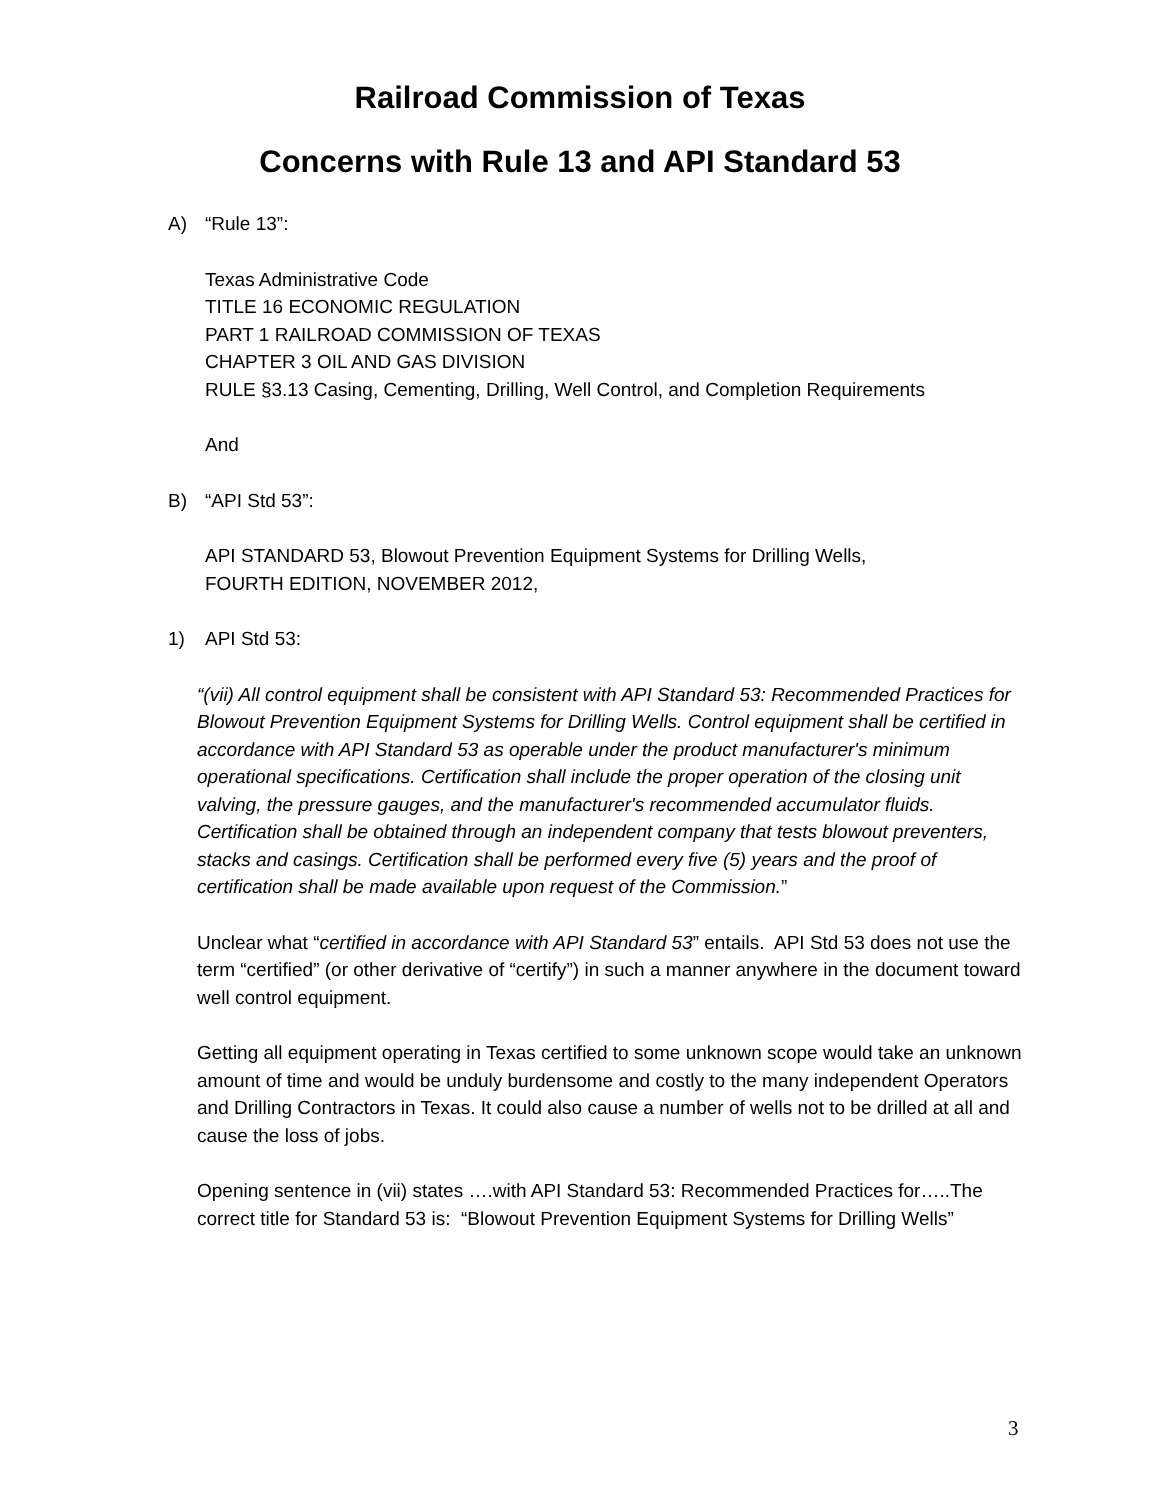Railroad Commission of Texas
Concerns with Rule 13 and API Standard 53
A) “Rule 13”:
Texas Administrative Code
TITLE 16 ECONOMIC REGULATION
PART 1 RAILROAD COMMISSION OF TEXAS
CHAPTER 3 OIL AND GAS DIVISION
RULE §3.13 Casing, Cementing, Drilling, Well Control, and Completion Requirements
And
B) “API Std 53”:
API STANDARD 53, Blowout Prevention Equipment Systems for Drilling Wells,
FOURTH EDITION, NOVEMBER 2012,
1) API Std 53:
“(vii) All control equipment shall be consistent with API Standard 53: Recommended Practices for Blowout Prevention Equipment Systems for Drilling Wells. Control equipment shall be certified in accordance with API Standard 53 as operable under the product manufacturer's minimum operational specifications. Certification shall include the proper operation of the closing unit valving, the pressure gauges, and the manufacturer's recommended accumulator fluids. Certification shall be obtained through an independent company that tests blowout preventers, stacks and casings. Certification shall be performed every five (5) years and the proof of certification shall be made available upon request of the Commission.”
Unclear what “certified in accordance with API Standard 53” entails. API Std 53 does not use the term “certified” (or other derivative of “certify”) in such a manner anywhere in the document toward well control equipment.
Getting all equipment operating in Texas certified to some unknown scope would take an unknown amount of time and would be unduly burdensome and costly to the many independent Operators and Drilling Contractors in Texas. It could also cause a number of wells not to be drilled at all and cause the loss of jobs.
Opening sentence in (vii) states ….with API Standard 53: Recommended Practices for…..The correct title for Standard 53 is: “Blowout Prevention Equipment Systems for Drilling Wells”
3